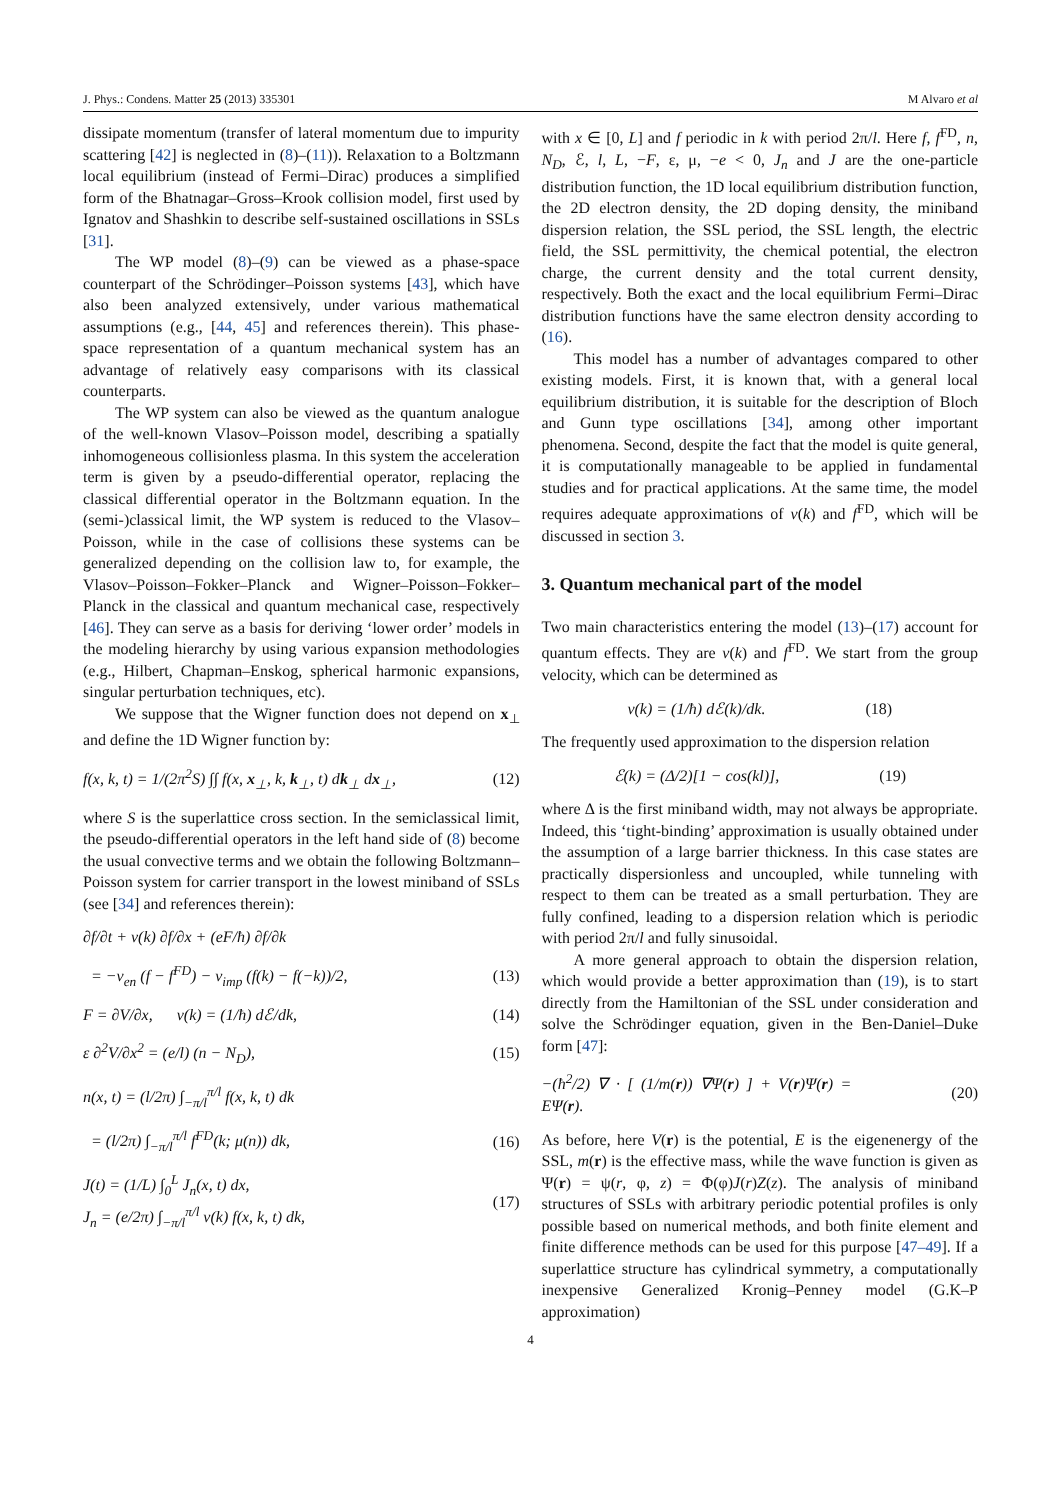J. Phys.: Condens. Matter 25 (2013) 335301 M Alvaro et al
dissipate momentum (transfer of lateral momentum due to impurity scattering [42] is neglected in (8)–(11)). Relaxation to a Boltzmann local equilibrium (instead of Fermi–Dirac) produces a simplified form of the Bhatnagar–Gross–Krook collision model, first used by Ignatov and Shashkin to describe self-sustained oscillations in SSLs [31].
The WP model (8)–(9) can be viewed as a phase-space counterpart of the Schrödinger–Poisson systems [43], which have also been analyzed extensively, under various mathematical assumptions (e.g., [44, 45] and references therein). This phase-space representation of a quantum mechanical system has an advantage of relatively easy comparisons with its classical counterparts.
The WP system can also be viewed as the quantum analogue of the well-known Vlasov–Poisson model, describing a spatially inhomogeneous collisionless plasma. In this system the acceleration term is given by a pseudo-differential operator, replacing the classical differential operator in the Boltzmann equation. In the (semi-)classical limit, the WP system is reduced to the Vlasov–Poisson, while in the case of collisions these systems can be generalized depending on the collision law to, for example, the Vlasov–Poisson–Fokker–Planck and Wigner–Poisson–Fokker–Planck in the classical and quantum mechanical case, respectively [46]. They can serve as a basis for deriving ‘lower order’ models in the modeling hierarchy by using various expansion methodologies (e.g., Hilbert, Chapman–Enskog, spherical harmonic expansions, singular perturbation techniques, etc).
We suppose that the Wigner function does not depend on x<sub>⊥</sub> and define the 1D Wigner function by:
f(x, k, t) = 1/(2π<sup>2</sup>S) ∫∫ f(x, x<sub>⊥</sub>, k, k<sub>⊥</sub>, t) dk<sub>⊥</sub> dx<sub>⊥</sub>, (12)
where S is the superlattice cross section. In the semiclassical limit, the pseudo-differential operators in the left hand side of (8) become the usual convective terms and we obtain the following Boltzmann–Poisson system for carrier transport in the lowest miniband of SSLs (see [34] and references therein):
∂f/∂t + v(k) ∂f/∂x + (eF/ħ) ∂f/∂k
= −ν<sub>en</sub> (f − f<sup>FD</sup>) − ν<sub>imp</sub> (f(k) − f(−k))/2, (13)
F = ∂V/∂x, v(k) = (1/ħ) dℰ/dk, (14)
ε ∂<sup>2</sup>V/∂x<sup>2</sup> = (e/l) (n − N<sub>D</sub>), (15)
n(x, t) = (l/2π) ∫<sub>−π/l</sub><sup>π/l</sup> f(x, k, t) dk
= (l/2π) ∫<sub>−π/l</sub><sup>π/l</sup> f<sup>FD</sup>(k; μ(n)) dk, (16)
J(t) = (1/L) ∫<sub>0</sub><sup>L</sup> J<sub>n</sub>(x, t) dx,
J<sub>n</sub> = (e/2π) ∫<sub>−π/l</sub><sup>π/l</sup> v(k) f(x, k, t) dk, (17)
with x ∈ [0, L] and f periodic in k with period 2π/l. Here f, f<sup>FD</sup>, n, N<sub>D</sub>, ℰ, l, L, −F, ε, μ, −e < 0, J<sub>n</sub> and J are the one-particle distribution function, the 1D local equilibrium distribution function, the 2D electron density, the 2D doping density, the miniband dispersion relation, the SSL period, the SSL length, the electric field, the SSL permittivity, the chemical potential, the electron charge, the current density and the total current density, respectively. Both the exact and the local equilibrium Fermi–Dirac distribution functions have the same electron density according to (16).
This model has a number of advantages compared to other existing models. First, it is known that, with a general local equilibrium distribution, it is suitable for the description of Bloch and Gunn type oscillations [34], among other important phenomena. Second, despite the fact that the model is quite general, it is computationally manageable to be applied in fundamental studies and for practical applications. At the same time, the model requires adequate approximations of v(k) and f<sup>FD</sup>, which will be discussed in section 3.
3. Quantum mechanical part of the model
Two main characteristics entering the model (13)–(17) account for quantum effects. They are v(k) and f<sup>FD</sup>. We start from the group velocity, which can be determined as
v(k) = (1/ħ) dℰ(k)/dk. (18)
The frequently used approximation to the dispersion relation
ℰ(k) = (Δ/2)[1 − cos(kl)], (19)
where Δ is the first miniband width, may not always be appropriate. Indeed, this ‘tight-binding’ approximation is usually obtained under the assumption of a large barrier thickness. In this case states are practically dispersionless and uncoupled, while tunneling with respect to them can be treated as a small perturbation. They are fully confined, leading to a dispersion relation which is periodic with period 2π/l and fully sinusoidal.
A more general approach to obtain the dispersion relation, which would provide a better approximation than (19), is to start directly from the Hamiltonian of the SSL under consideration and solve the Schrödinger equation, given in the Ben-Daniel–Duke form [47]:
−(ħ<sup>2</sup>/2) ∇ · [ (1/m(r)) ∇Ψ(r) ] + V(r)Ψ(r) = EΨ(r). (20)
As before, here V(r) is the potential, E is the eigenenergy of the SSL, m(r) is the effective mass, while the wave function is given as Ψ(r) = ψ(r, φ, z) = Φ(φ)J(r)Z(z). The analysis of miniband structures of SSLs with arbitrary periodic potential profiles is only possible based on numerical methods, and both finite element and finite difference methods can be used for this purpose [47–49]. If a superlattice structure has cylindrical symmetry, a computationally inexpensive Generalized Kronig–Penney model (G.K–P approximation)
4